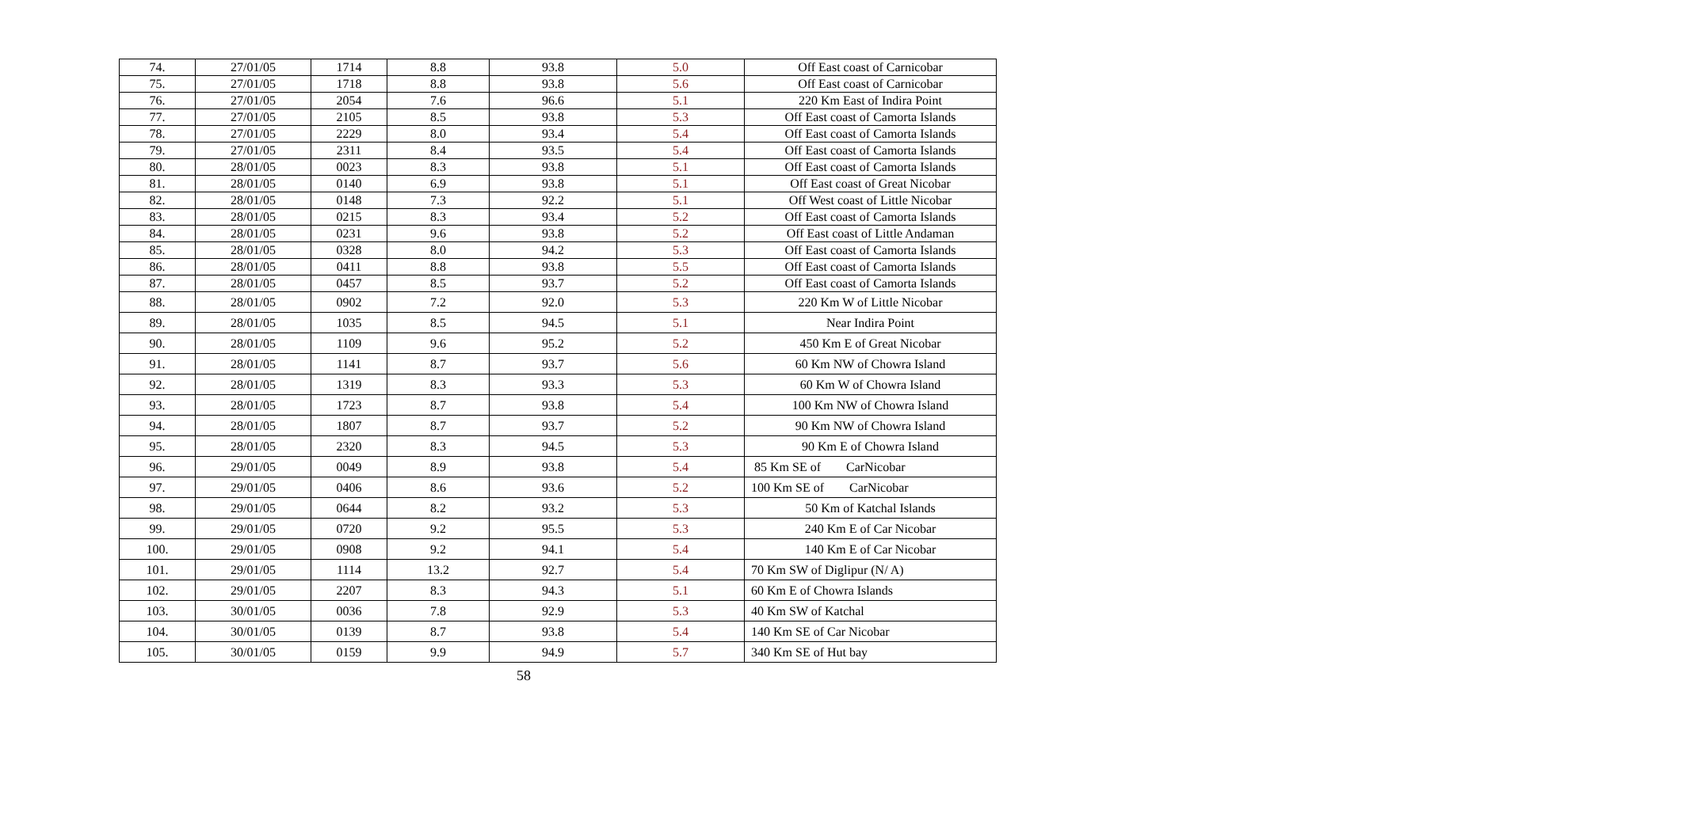| 74. | 27/01/05 | 1714 | 8.8 | 93.8 | 5.0 | Off East coast of Carnicobar |
| 75. | 27/01/05 | 1718 | 8.8 | 93.8 | 5.6 | Off East coast of Carnicobar |
| 76. | 27/01/05 | 2054 | 7.6 | 96.6 | 5.1 | 220 Km East of Indira Point |
| 77. | 27/01/05 | 2105 | 8.5 | 93.8 | 5.3 | Off East coast of Camorta Islands |
| 78. | 27/01/05 | 2229 | 8.0 | 93.4 | 5.4 | Off East coast of Camorta Islands |
| 79. | 27/01/05 | 2311 | 8.4 | 93.5 | 5.4 | Off East coast of Camorta Islands |
| 80. | 28/01/05 | 0023 | 8.3 | 93.8 | 5.1 | Off East coast of Camorta Islands |
| 81. | 28/01/05 | 0140 | 6.9 | 93.8 | 5.1 | Off East coast of Great Nicobar |
| 82. | 28/01/05 | 0148 | 7.3 | 92.2 | 5.1 | Off West coast of Little Nicobar |
| 83. | 28/01/05 | 0215 | 8.3 | 93.4 | 5.2 | Off East coast of Camorta Islands |
| 84. | 28/01/05 | 0231 | 9.6 | 93.8 | 5.2 | Off East coast of Little Andaman |
| 85. | 28/01/05 | 0328 | 8.0 | 94.2 | 5.3 | Off East coast of Camorta Islands |
| 86. | 28/01/05 | 0411 | 8.8 | 93.8 | 5.5 | Off East coast of Camorta Islands |
| 87. | 28/01/05 | 0457 | 8.5 | 93.7 | 5.2 | Off East coast of Camorta Islands |
| 88. | 28/01/05 | 0902 | 7.2 | 92.0 | 5.3 | 220 Km W of Little Nicobar |
| 89. | 28/01/05 | 1035 | 8.5 | 94.5 | 5.1 | Near Indira Point |
| 90. | 28/01/05 | 1109 | 9.6 | 95.2 | 5.2 | 450 Km E of Great Nicobar |
| 91. | 28/01/05 | 1141 | 8.7 | 93.7 | 5.6 | 60 Km NW of Chowra Island |
| 92. | 28/01/05 | 1319 | 8.3 | 93.3 | 5.3 | 60 Km W of Chowra Island |
| 93. | 28/01/05 | 1723 | 8.7 | 93.8 | 5.4 | 100 Km NW of Chowra Island |
| 94. | 28/01/05 | 1807 | 8.7 | 93.7 | 5.2 | 90 Km NW of Chowra Island |
| 95. | 28/01/05 | 2320 | 8.3 | 94.5 | 5.3 | 90 Km E of Chowra Island |
| 96. | 29/01/05 | 0049 | 8.9 | 93.8 | 5.4 | 85 Km SE of CarNicobar |
| 97. | 29/01/05 | 0406 | 8.6 | 93.6 | 5.2 | 100 Km SE of CarNicobar |
| 98. | 29/01/05 | 0644 | 8.2 | 93.2 | 5.3 | 50 Km of Katchal Islands |
| 99. | 29/01/05 | 0720 | 9.2 | 95.5 | 5.3 | 240 Km E of Car Nicobar |
| 100. | 29/01/05 | 0908 | 9.2 | 94.1 | 5.4 | 140 Km E of Car Nicobar |
| 101. | 29/01/05 | 1114 | 13.2 | 92.7 | 5.4 | 70 Km SW of Diglipur (N/ A) |
| 102. | 29/01/05 | 2207 | 8.3 | 94.3 | 5.1 | 60 Km E of Chowra Islands |
| 103. | 30/01/05 | 0036 | 7.8 | 92.9 | 5.3 | 40 Km SW of Katchal |
| 104. | 30/01/05 | 0139 | 8.7 | 93.8 | 5.4 | 140 Km SE of Car Nicobar |
| 105. | 30/01/05 | 0159 | 9.9 | 94.9 | 5.7 | 340 Km SE of Hut bay |
58